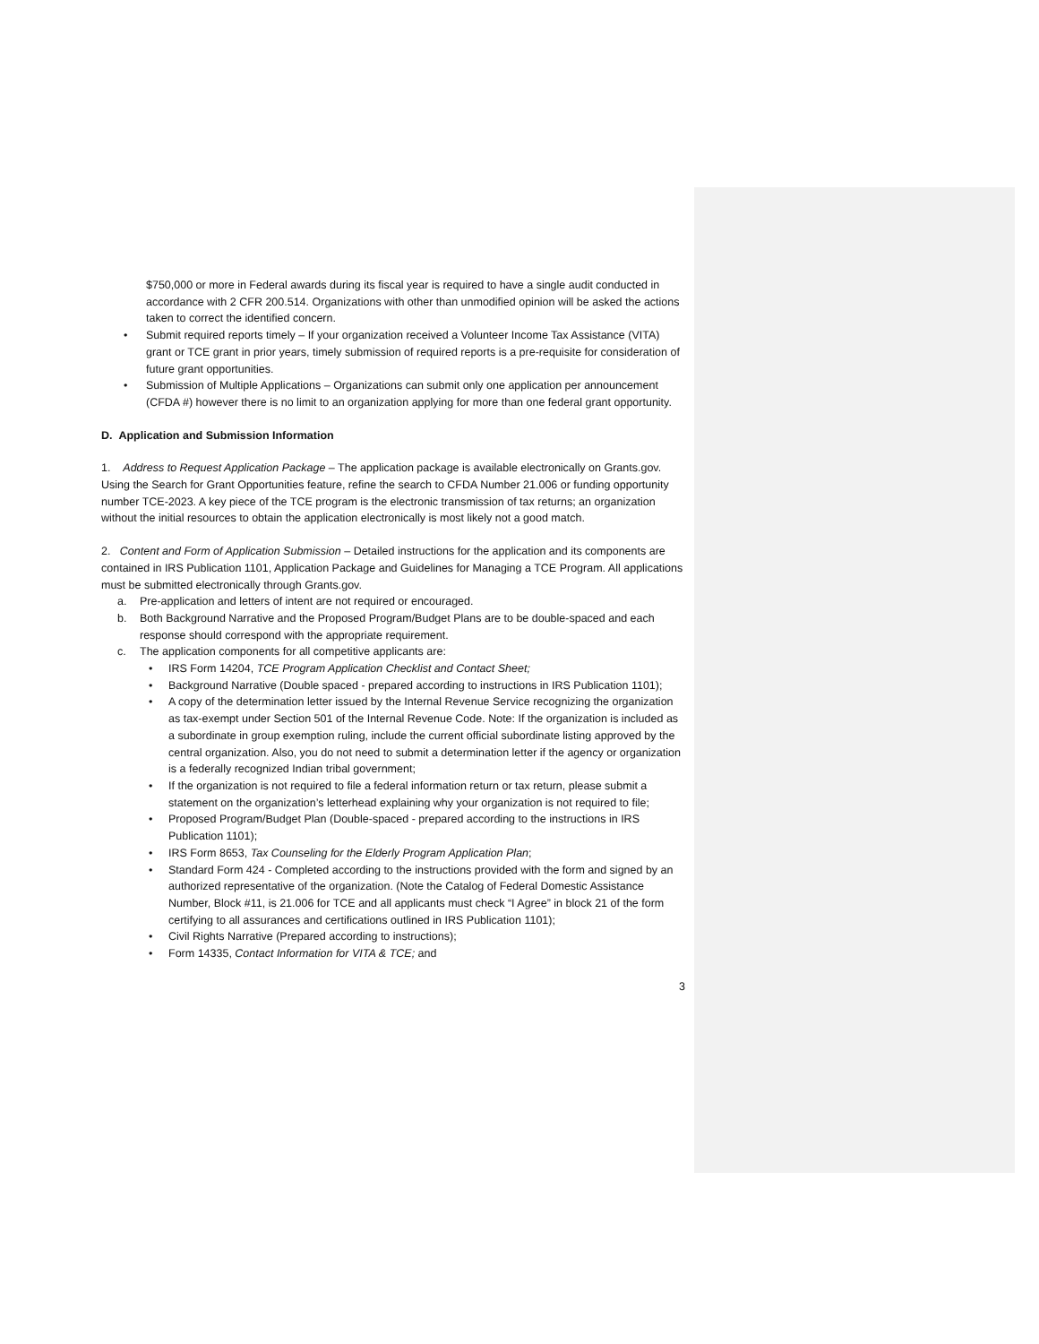$750,000 or more in Federal awards during its fiscal year is required to have a single audit conducted in accordance with 2 CFR 200.514. Organizations with other than unmodified opinion will be asked the actions taken to correct the identified concern.
• Submit required reports timely – If your organization received a Volunteer Income Tax Assistance (VITA) grant or TCE grant in prior years, timely submission of required reports is a pre-requisite for consideration of future grant opportunities.
• Submission of Multiple Applications – Organizations can submit only one application per announcement (CFDA #) however there is no limit to an organization applying for more than one federal grant opportunity.
D. Application and Submission Information
1. Address to Request Application Package – The application package is available electronically on Grants.gov. Using the Search for Grant Opportunities feature, refine the search to CFDA Number 21.006 or funding opportunity number TCE-2023. A key piece of the TCE program is the electronic transmission of tax returns; an organization without the initial resources to obtain the application electronically is most likely not a good match.
2. Content and Form of Application Submission – Detailed instructions for the application and its components are contained in IRS Publication 1101, Application Package and Guidelines for Managing a TCE Program. All applications must be submitted electronically through Grants.gov.
a. Pre-application and letters of intent are not required or encouraged.
b. Both Background Narrative and the Proposed Program/Budget Plans are to be double-spaced and each response should correspond with the appropriate requirement.
c. The application components for all competitive applicants are:
• IRS Form 14204, TCE Program Application Checklist and Contact Sheet;
• Background Narrative (Double spaced - prepared according to instructions in IRS Publication 1101);
• A copy of the determination letter issued by the Internal Revenue Service recognizing the organization as tax-exempt under Section 501 of the Internal Revenue Code. Note: If the organization is included as a subordinate in group exemption ruling, include the current official subordinate listing approved by the central organization. Also, you do not need to submit a determination letter if the agency or organization is a federally recognized Indian tribal government;
• If the organization is not required to file a federal information return or tax return, please submit a statement on the organization’s letterhead explaining why your organization is not required to file;
• Proposed Program/Budget Plan (Double-spaced - prepared according to the instructions in IRS Publication 1101);
• IRS Form 8653, Tax Counseling for the Elderly Program Application Plan;
• Standard Form 424 - Completed according to the instructions provided with the form and signed by an authorized representative of the organization. (Note the Catalog of Federal Domestic Assistance Number, Block #11, is 21.006 for TCE and all applicants must check “I Agree” in block 21 of the form certifying to all assurances and certifications outlined in IRS Publication 1101);
• Civil Rights Narrative (Prepared according to instructions);
• Form 14335, Contact Information for VITA & TCE; and
3